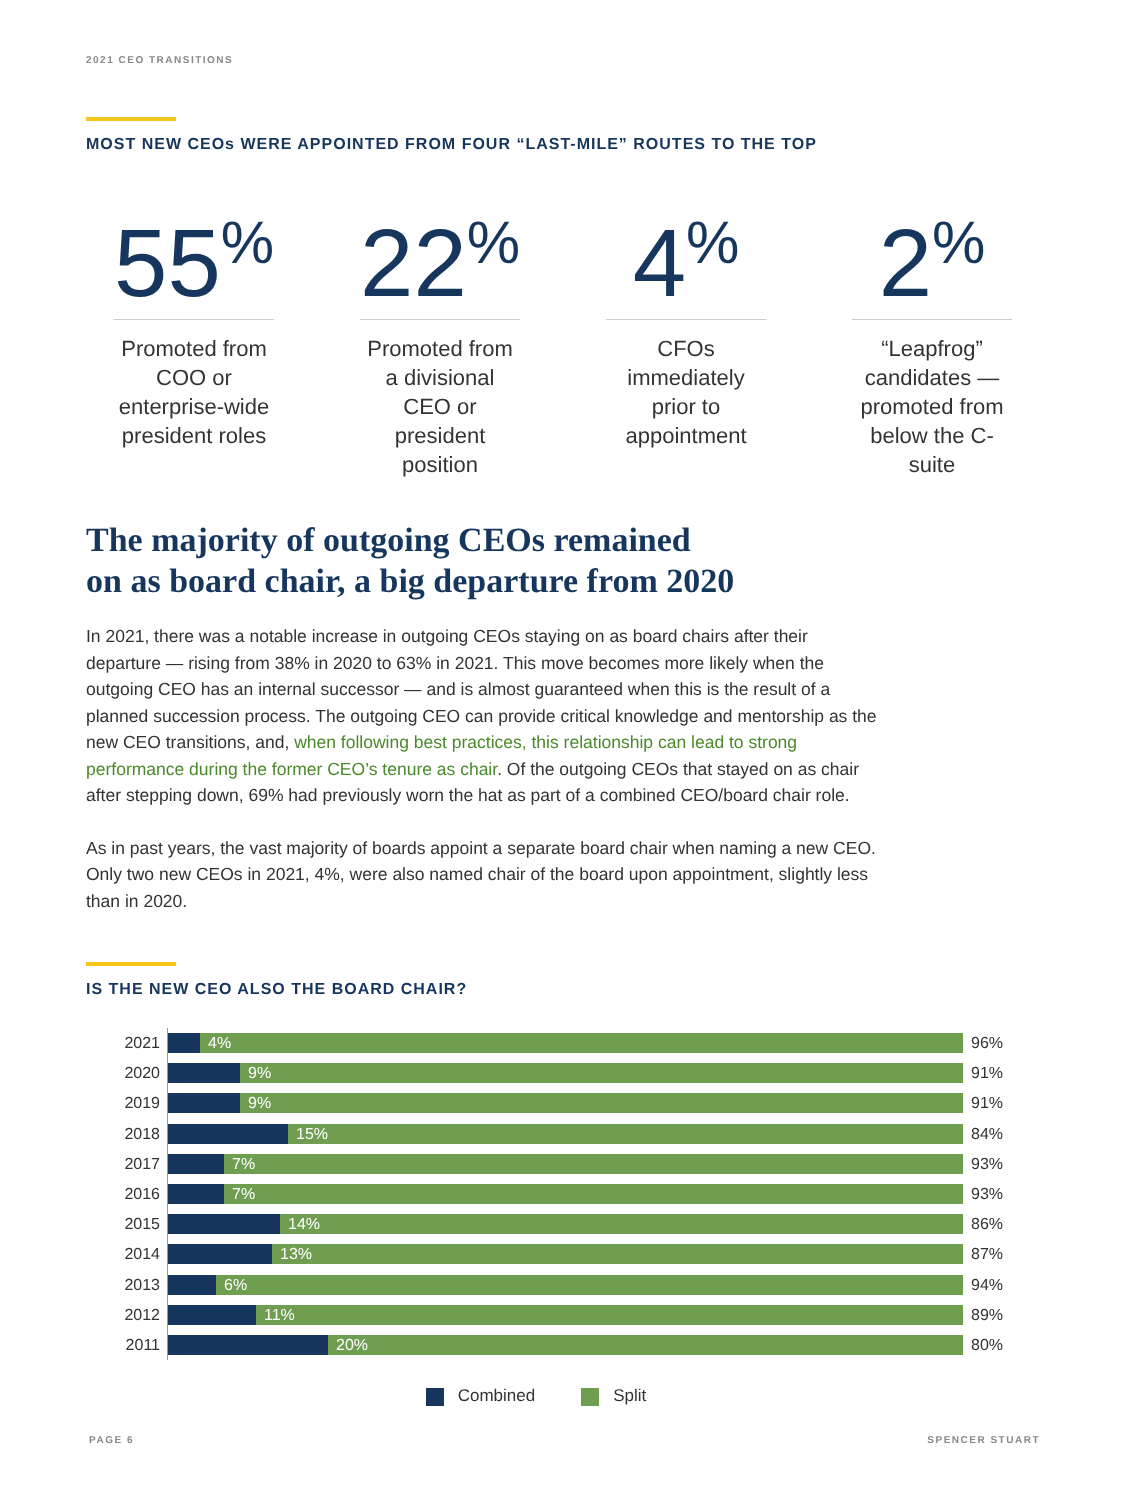2021 CEO TRANSITIONS
MOST NEW CEOs WERE APPOINTED FROM FOUR “LAST-MILE” ROUTES TO THE TOP
55<sup>%</sup>
Promoted from COO or enterprise-wide president roles
22<sup>%</sup>
Promoted from a divisional CEO or president position
4<sup>%</sup>
CFOs immediately prior to appointment
2<sup>%</sup>
“Leapfrog” candidates — promoted from below the C-suite
The majority of outgoing CEOs remained
on as board chair, a big departure from 2020
In 2021, there was a notable increase in outgoing CEOs staying on as board chairs after their departure — rising from 38% in 2020 to 63% in 2021. This move becomes more likely when the outgoing CEO has an internal successor — and is almost guaranteed when this is the result of a planned succession process. The outgoing CEO can provide critical knowledge and mentorship as the new CEO transitions, and, when following best practices, this relationship can lead to strong performance during the former CEO’s tenure as chair. Of the outgoing CEOs that stayed on as chair after stepping down, 69% had previously worn the hat as part of a combined CEO/board chair role.
As in past years, the vast majority of boards appoint a separate board chair when naming a new CEO. Only two new CEOs in 2021, 4%, were also named chair of the board upon appointment, slightly less than in 2020.
IS THE NEW CEO ALSO THE BOARD CHAIR?
2021
4%
96%
2020
9%
91%
2019
9%
91%
2018
15%
84%
2017
7%
93%
2016
7%
93%
2015
14%
86%
2014
13%
87%
2013
6%
94%
2012
11%
89%
2011
20%
80%
Combined Split
PAGE 6 SPENCER STUART